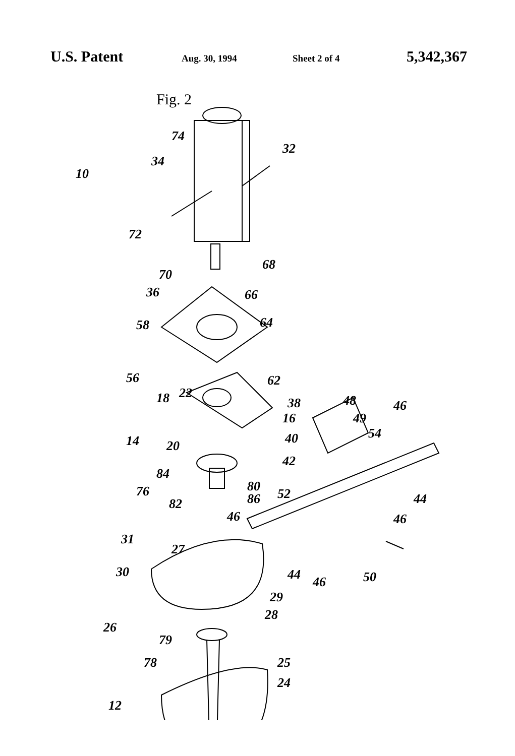U.S. Patent
Aug. 30, 1994 Sheet 2 of 4
5,342,367
Fig. 2
74
32
34
10
72
68
70
36 66
58 64
56 62
18 22
38 48 46
16 49
54
14 40
20
42
84
80
76 52
86
82 44
46 46
31
27
30 44 46 50
29
28
26
79
78 25
24
12